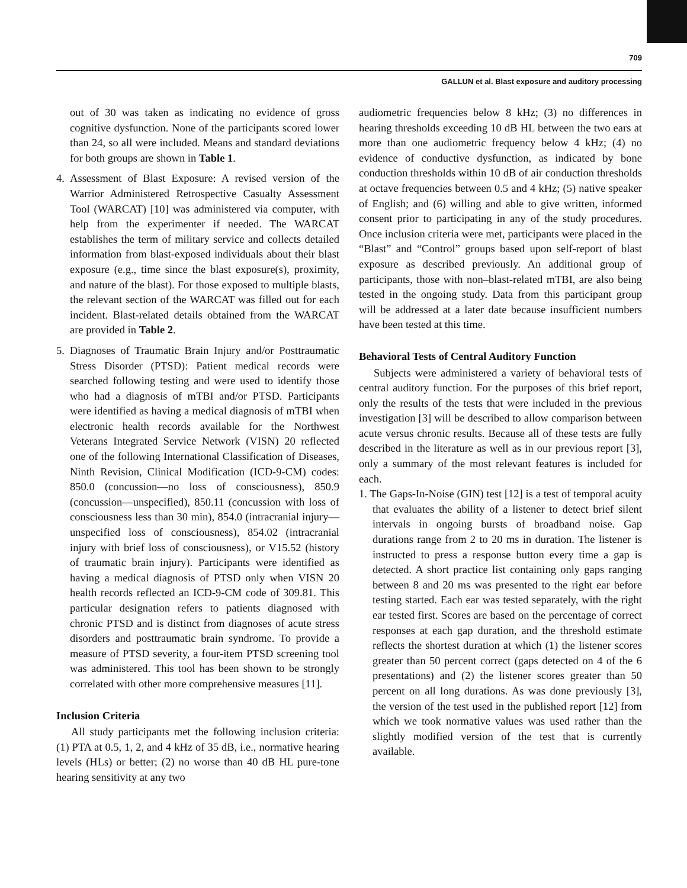709
GALLUN et al. Blast exposure and auditory processing
out of 30 was taken as indicating no evidence of gross cognitive dysfunction. None of the participants scored lower than 24, so all were included. Means and standard deviations for both groups are shown in Table 1.
4. Assessment of Blast Exposure: A revised version of the Warrior Administered Retrospective Casualty Assessment Tool (WARCAT) [10] was administered via computer, with help from the experimenter if needed. The WARCAT establishes the term of military service and collects detailed information from blast-exposed individuals about their blast exposure (e.g., time since the blast exposure(s), proximity, and nature of the blast). For those exposed to multiple blasts, the relevant section of the WARCAT was filled out for each incident. Blast-related details obtained from the WARCAT are provided in Table 2.
5. Diagnoses of Traumatic Brain Injury and/or Posttraumatic Stress Disorder (PTSD): Patient medical records were searched following testing and were used to identify those who had a diagnosis of mTBI and/or PTSD. Participants were identified as having a medical diagnosis of mTBI when electronic health records available for the Northwest Veterans Integrated Service Network (VISN) 20 reflected one of the following International Classification of Diseases, Ninth Revision, Clinical Modification (ICD-9-CM) codes: 850.0 (concussion—no loss of consciousness), 850.9 (concussion—unspecified), 850.11 (concussion with loss of consciousness less than 30 min), 854.0 (intracranial injury—unspecified loss of consciousness), 854.02 (intracranial injury with brief loss of consciousness), or V15.52 (history of traumatic brain injury). Participants were identified as having a medical diagnosis of PTSD only when VISN 20 health records reflected an ICD-9-CM code of 309.81. This particular designation refers to patients diagnosed with chronic PTSD and is distinct from diagnoses of acute stress disorders and posttraumatic brain syndrome. To provide a measure of PTSD severity, a four-item PTSD screening tool was administered. This tool has been shown to be strongly correlated with other more comprehensive measures [11].
Inclusion Criteria
All study participants met the following inclusion criteria: (1) PTA at 0.5, 1, 2, and 4 kHz of 35 dB, i.e., normative hearing levels (HLs) or better; (2) no worse than 40 dB HL pure-tone hearing sensitivity at any two
audiometric frequencies below 8 kHz; (3) no differences in hearing thresholds exceeding 10 dB HL between the two ears at more than one audiometric frequency below 4 kHz; (4) no evidence of conductive dysfunction, as indicated by bone conduction thresholds within 10 dB of air conduction thresholds at octave frequencies between 0.5 and 4 kHz; (5) native speaker of English; and (6) willing and able to give written, informed consent prior to participating in any of the study procedures. Once inclusion criteria were met, participants were placed in the “Blast” and “Control” groups based upon self-report of blast exposure as described previously. An additional group of participants, those with non–blast-related mTBI, are also being tested in the ongoing study. Data from this participant group will be addressed at a later date because insufficient numbers have been tested at this time.
Behavioral Tests of Central Auditory Function
Subjects were administered a variety of behavioral tests of central auditory function. For the purposes of this brief report, only the results of the tests that were included in the previous investigation [3] will be described to allow comparison between acute versus chronic results. Because all of these tests are fully described in the literature as well as in our previous report [3], only a summary of the most relevant features is included for each.
1. The Gaps-In-Noise (GIN) test [12] is a test of temporal acuity that evaluates the ability of a listener to detect brief silent intervals in ongoing bursts of broadband noise. Gap durations range from 2 to 20 ms in duration. The listener is instructed to press a response button every time a gap is detected. A short practice list containing only gaps ranging between 8 and 20 ms was presented to the right ear before testing started. Each ear was tested separately, with the right ear tested first. Scores are based on the percentage of correct responses at each gap duration, and the threshold estimate reflects the shortest duration at which (1) the listener scores greater than 50 percent correct (gaps detected on 4 of the 6 presentations) and (2) the listener scores greater than 50 percent on all long durations. As was done previously [3], the version of the test used in the published report [12] from which we took normative values was used rather than the slightly modified version of the test that is currently available.